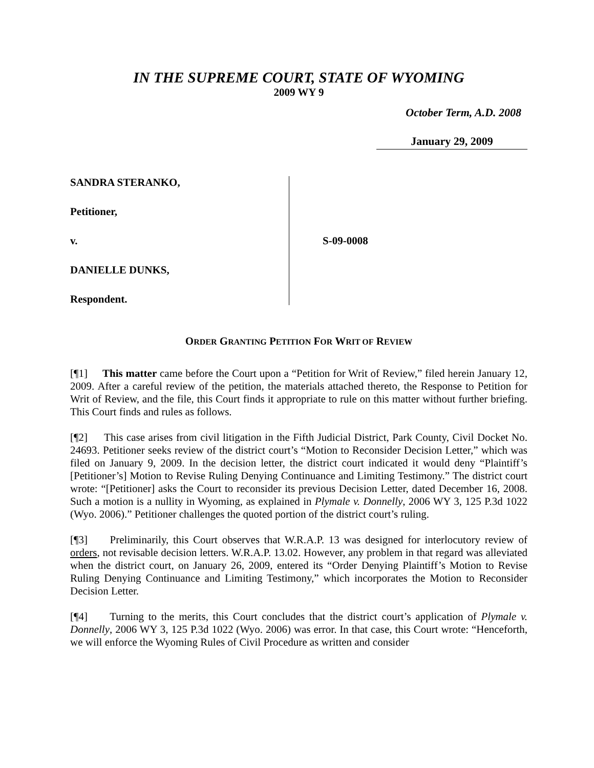IN THE SUPREME COURT, STATE OF WYOMING
2009 WY 9
October Term, A.D. 2008
January 29, 2009
SANDRA STERANKO,
Petitioner,
v.
DANIELLE DUNKS,
Respondent.
S-09-0008
ORDER GRANTING PETITION FOR WRIT OF REVIEW
[¶1] This matter came before the Court upon a “Petition for Writ of Review,” filed herein January 12, 2009. After a careful review of the petition, the materials attached thereto, the Response to Petition for Writ of Review, and the file, this Court finds it appropriate to rule on this matter without further briefing. This Court finds and rules as follows.
[¶2] This case arises from civil litigation in the Fifth Judicial District, Park County, Civil Docket No. 24693. Petitioner seeks review of the district court’s “Motion to Reconsider Decision Letter,” which was filed on January 9, 2009. In the decision letter, the district court indicated it would deny “Plaintiff’s [Petitioner’s] Motion to Revise Ruling Denying Continuance and Limiting Testimony.” The district court wrote: “[Petitioner] asks the Court to reconsider its previous Decision Letter, dated December 16, 2008. Such a motion is a nullity in Wyoming, as explained in Plymale v. Donnelly, 2006 WY 3, 125 P.3d 1022 (Wyo. 2006).” Petitioner challenges the quoted portion of the district court’s ruling.
[¶3] Preliminarily, this Court observes that W.R.A.P. 13 was designed for interlocutory review of orders, not revisable decision letters. W.R.A.P. 13.02. However, any problem in that regard was alleviated when the district court, on January 26, 2009, entered its “Order Denying Plaintiff’s Motion to Revise Ruling Denying Continuance and Limiting Testimony,” which incorporates the Motion to Reconsider Decision Letter.
[¶4] Turning to the merits, this Court concludes that the district court’s application of Plymale v. Donnelly, 2006 WY 3, 125 P.3d 1022 (Wyo. 2006) was error. In that case, this Court wrote: “Henceforth, we will enforce the Wyoming Rules of Civil Procedure as written and consider